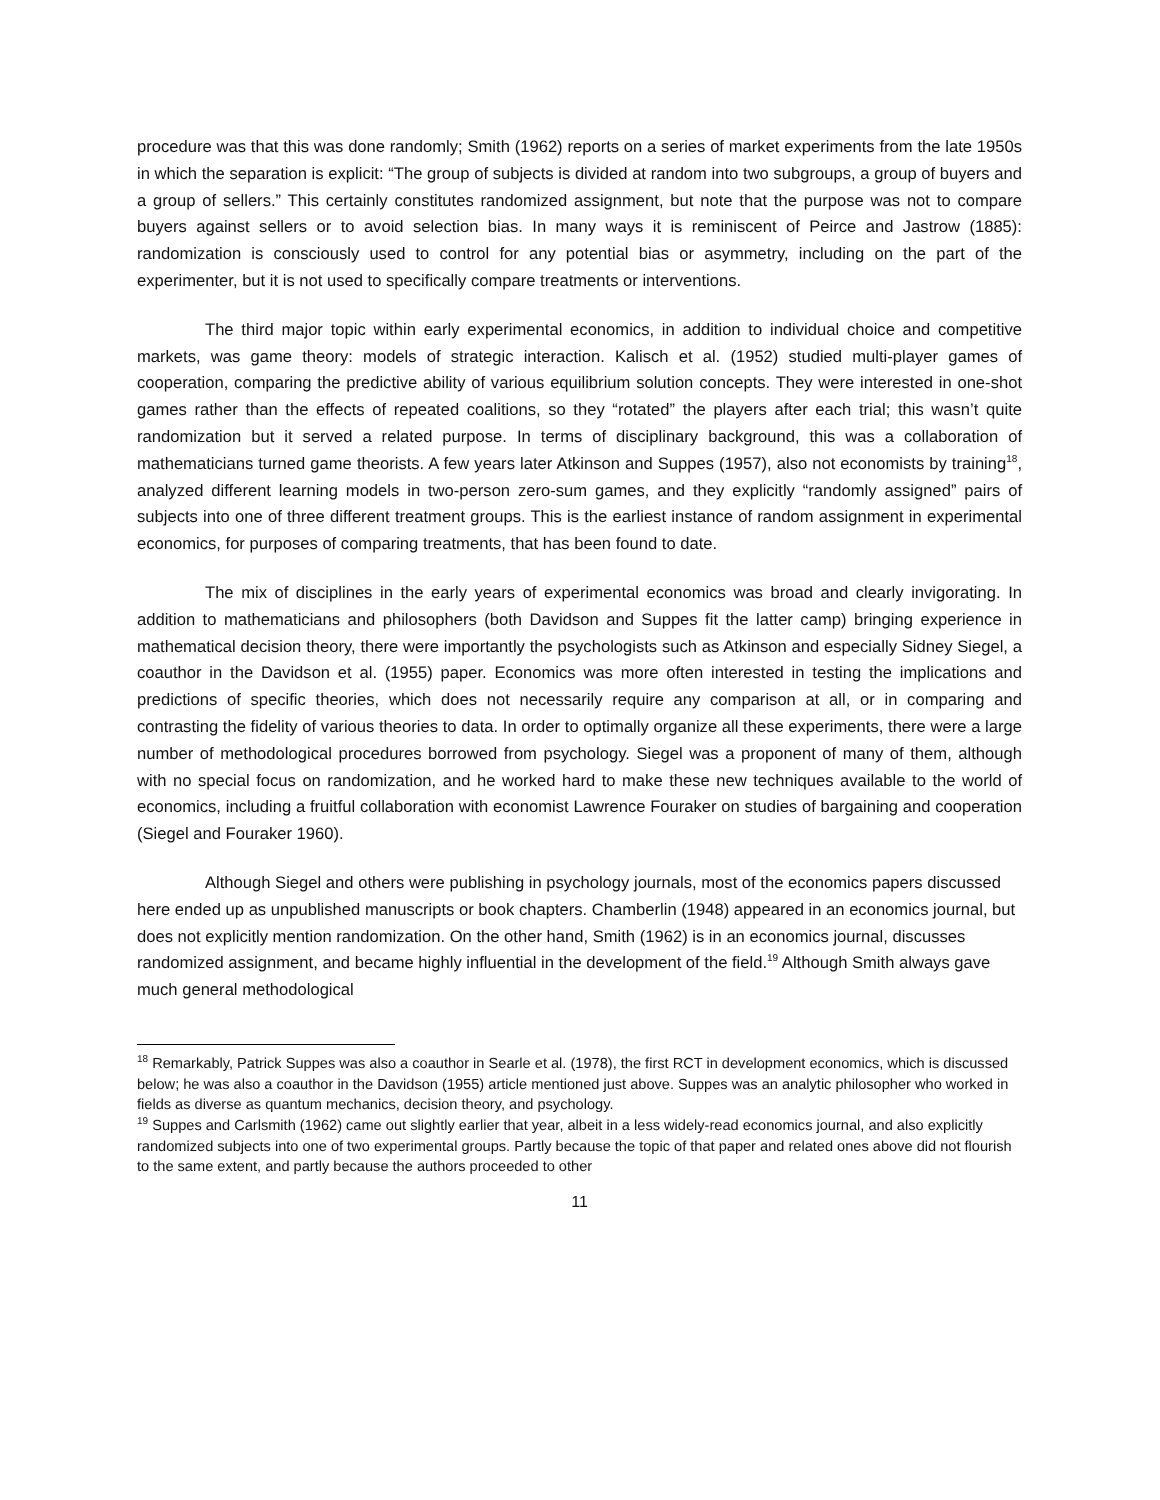procedure was that this was done randomly; Smith (1962) reports on a series of market experiments from the late 1950s in which the separation is explicit: “The group of subjects is divided at random into two subgroups, a group of buyers and a group of sellers.” This certainly constitutes randomized assignment, but note that the purpose was not to compare buyers against sellers or to avoid selection bias. In many ways it is reminiscent of Peirce and Jastrow (1885): randomization is consciously used to control for any potential bias or asymmetry, including on the part of the experimenter, but it is not used to specifically compare treatments or interventions.
The third major topic within early experimental economics, in addition to individual choice and competitive markets, was game theory: models of strategic interaction. Kalisch et al. (1952) studied multi-player games of cooperation, comparing the predictive ability of various equilibrium solution concepts. They were interested in one-shot games rather than the effects of repeated coalitions, so they “rotated” the players after each trial; this wasn’t quite randomization but it served a related purpose. In terms of disciplinary background, this was a collaboration of mathematicians turned game theorists. A few years later Atkinson and Suppes (1957), also not economists by training<sup>18</sup>, analyzed different learning models in two-person zero-sum games, and they explicitly “randomly assigned” pairs of subjects into one of three different treatment groups. This is the earliest instance of random assignment in experimental economics, for purposes of comparing treatments, that has been found to date.
The mix of disciplines in the early years of experimental economics was broad and clearly invigorating. In addition to mathematicians and philosophers (both Davidson and Suppes fit the latter camp) bringing experience in mathematical decision theory, there were importantly the psychologists such as Atkinson and especially Sidney Siegel, a coauthor in the Davidson et al. (1955) paper. Economics was more often interested in testing the implications and predictions of specific theories, which does not necessarily require any comparison at all, or in comparing and contrasting the fidelity of various theories to data. In order to optimally organize all these experiments, there were a large number of methodological procedures borrowed from psychology. Siegel was a proponent of many of them, although with no special focus on randomization, and he worked hard to make these new techniques available to the world of economics, including a fruitful collaboration with economist Lawrence Fouraker on studies of bargaining and cooperation (Siegel and Fouraker 1960).
Although Siegel and others were publishing in psychology journals, most of the economics papers discussed here ended up as unpublished manuscripts or book chapters. Chamberlin (1948) appeared in an economics journal, but does not explicitly mention randomization. On the other hand, Smith (1962) is in an economics journal, discusses randomized assignment, and became highly influential in the development of the field.<sup>19</sup> Although Smith always gave much general methodological
<sup>18</sup> Remarkably, Patrick Suppes was also a coauthor in Searle et al. (1978), the first RCT in development economics, which is discussed below; he was also a coauthor in the Davidson (1955) article mentioned just above. Suppes was an analytic philosopher who worked in fields as diverse as quantum mechanics, decision theory, and psychology.
<sup>19</sup> Suppes and Carlsmith (1962) came out slightly earlier that year, albeit in a less widely-read economics journal, and also explicitly randomized subjects into one of two experimental groups. Partly because the topic of that paper and related ones above did not flourish to the same extent, and partly because the authors proceeded to other
11